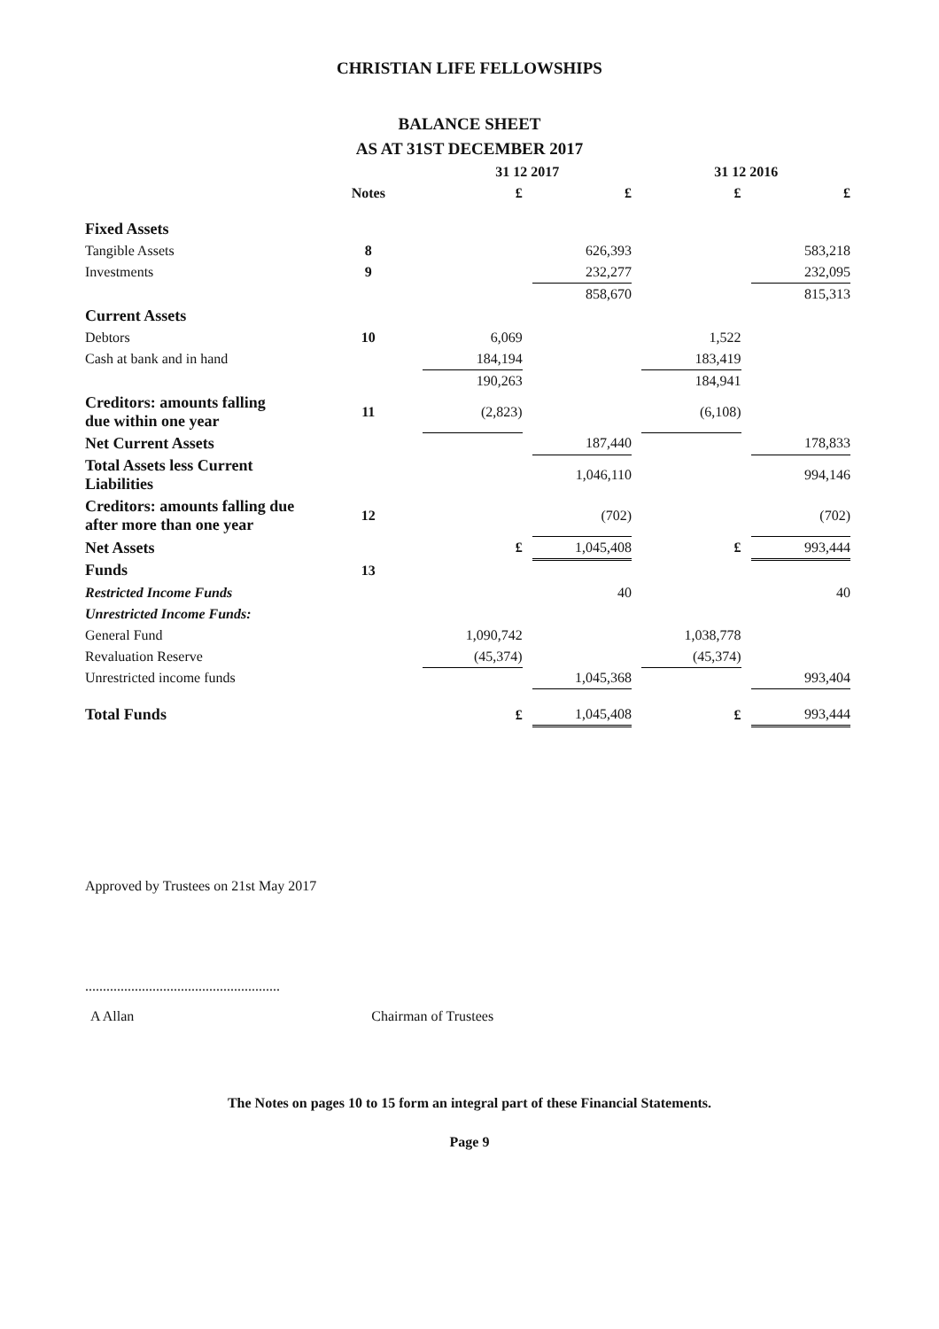CHRISTIAN LIFE FELLOWSHIPS
BALANCE SHEET
AS AT 31ST DECEMBER 2017
| | | 31 12 2017 | | | | 31 12 2016 | | |
| --- | --- | --- | --- | --- | --- | --- | --- | --- |
| | Notes | £ | | £ | | £ | | £ |
| Fixed Assets | | | | | | | | |
| Tangible Assets | 8 | | | 626,393 | | | | 583,218 |
| Investments | 9 | | | 232,277 | | | | 232,095 |
| | | | | 858,670 | | | | 815,313 |
| Current Assets | | | | | | | | |
| Debtors | 10 | 6,069 | | | | 1,522 | | |
| Cash at bank and in hand | | 184,194 | | | | 183,419 | | |
| | | 190,263 | | | | 184,941 | | |
| Creditors: amounts falling due within one year | 11 | (2,823) | | | | (6,108) | | |
| Net Current Assets | | | | 187,440 | | | | 178,833 |
| Total Assets less Current Liabilities | | | | 1,046,110 | | | | 994,146 |
| Creditors: amounts falling due after more than one year | 12 | | | (702) | | | | (702) |
| Net Assets | | £ | | 1,045,408 | | £ | | 993,444 |
| Funds | 13 | | | | | | | |
| Restricted Income Funds | | | | 40 | | | | 40 |
| Unrestricted Income Funds: | | | | | | | | |
| General Fund | | 1,090,742 | | | | 1,038,778 | | |
| Revaluation Reserve | | (45,374) | | | | (45,374) | | |
| Unrestricted income funds | | | | 1,045,368 | | | | 993,404 |
| Total Funds | | £ | | 1,045,408 | | £ | | 993,444 |
Approved by Trustees on 21st May 2017
.......................................................
A Allan Chairman of Trustees
The Notes on pages 10 to 15 form an integral part of these Financial Statements.
Page 9